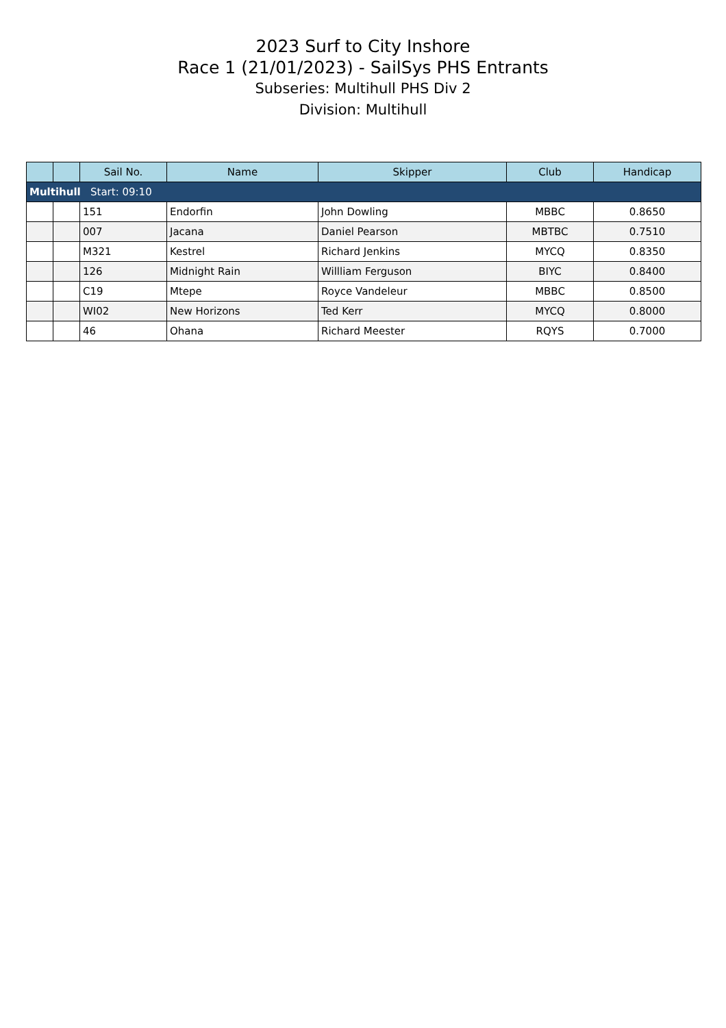2023 Surf to City Inshore
Race 1 (21/01/2023) - SailSys PHS Entrants
Subseries: Multihull PHS Div 2
Division: Multihull
| | | Sail No. | Name | Skipper | Club | Handicap |
| --- | --- | --- | --- | --- | --- | --- |
| Multihull Start: 09:10 | | | | | | |
| | | 151 | Endorfin | John Dowling | MBBC | 0.8650 |
| | | 007 | Jacana | Daniel Pearson | MBTBC | 0.7510 |
| | | M321 | Kestrel | Richard Jenkins | MYCQ | 0.8350 |
| | | 126 | Midnight Rain | Willliam Ferguson | BIYC | 0.8400 |
| | | C19 | Mtepe | Royce Vandeleur | MBBC | 0.8500 |
| | | WI02 | New Horizons | Ted Kerr | MYCQ | 0.8000 |
| | | 46 | Ohana | Richard Meester | RQYS | 0.7000 |